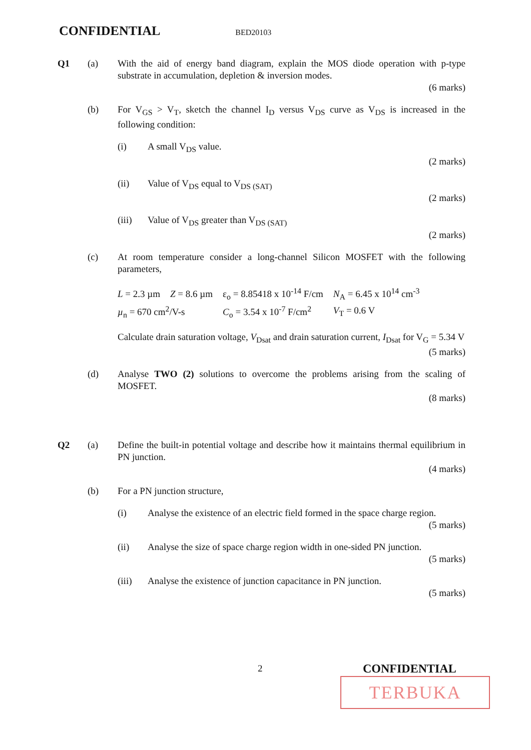CONFIDENTIAL BED20103
Q1 (a) With the aid of energy band diagram, explain the MOS diode operation with p-type substrate in accumulation, depletion & inversion modes.
(6 marks)
(b) For V<sub>GS</sub> > V<sub>T</sub>, sketch the channel I<sub>D</sub> versus V<sub>DS</sub> curve as V<sub>DS</sub> is increased in the following condition:
(i) A small V<sub>DS</sub> value.
(2 marks)
(ii) Value of V<sub>DS</sub> equal to V<sub>DS (SAT)</sub>
(2 marks)
(iii) Value of V<sub>DS</sub> greater than V<sub>DS (SAT)</sub>
(2 marks)
(c) At room temperature consider a long-channel Silicon MOSFET with the following parameters,
| L = 2.3 µm | Z = 8.6 µm | ε<sub>o</sub> = 8.85418 x 10<sup>-14</sup> F/cm | N<sub>A</sub> = 6.45 x 10<sup>14</sup> cm<sup>-3</sup> |
| µ<sub>n</sub> = 670 cm<sup>2</sup>/V-s | | C<sub>o</sub> = 3.54 x 10<sup>-7</sup> F/cm<sup>2</sup> | V<sub>T</sub> = 0.6 V |
Calculate drain saturation voltage, V<sub>Dsat</sub> and drain saturation current, I<sub>Dsat</sub> for V<sub>G</sub> = 5.34 V
(5 marks)
(d) Analyse TWO (2) solutions to overcome the problems arising from the scaling of MOSFET.
(8 marks)
Q2 (a) Define the built-in potential voltage and describe how it maintains thermal equilibrium in PN junction.
(4 marks)
(b) For a PN junction structure,
(i) Analyse the existence of an electric field formed in the space charge region.
(5 marks)
(ii) Analyse the size of space charge region width in one-sided PN junction.
(5 marks)
(iii) Analyse the existence of junction capacitance in PN junction.
(5 marks)
2 CONFIDENTIAL
TERBUKA